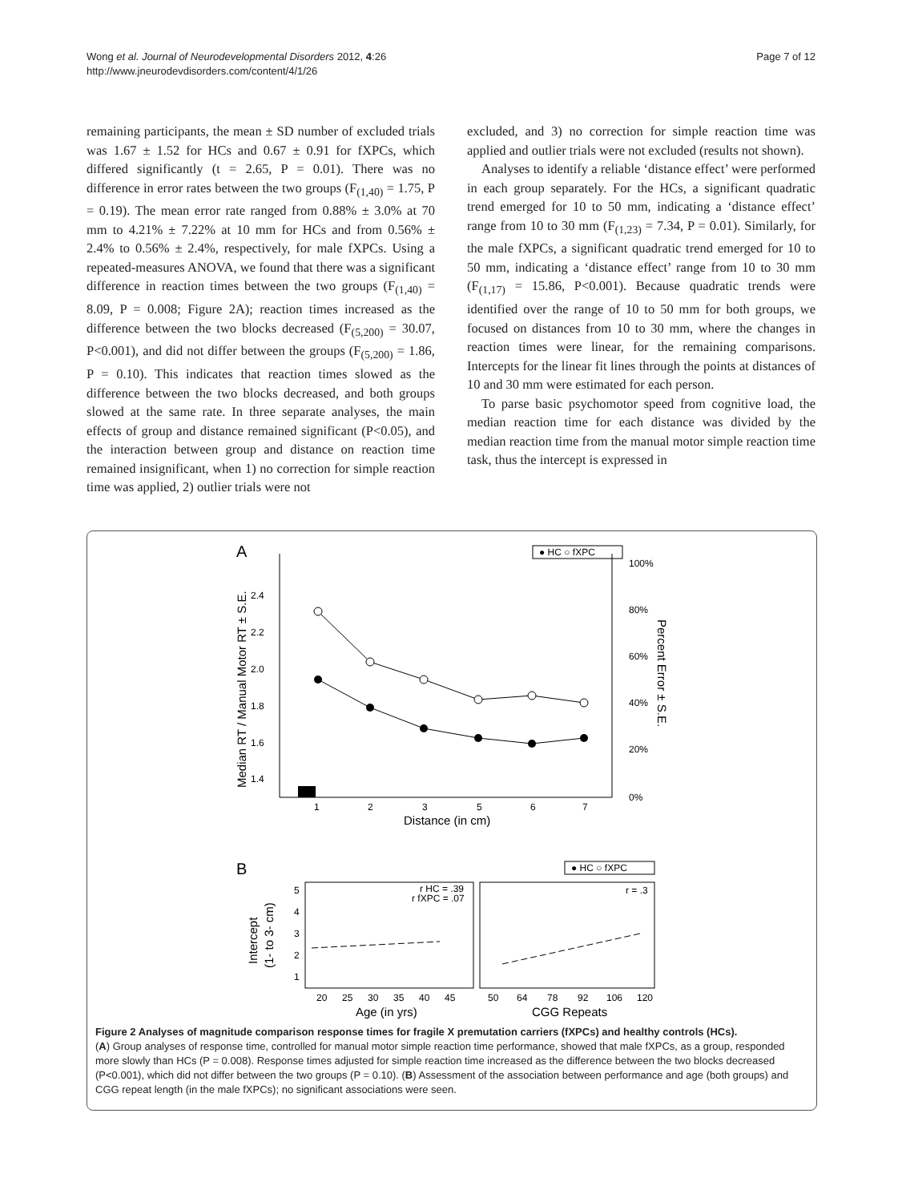Wong et al. Journal of Neurodevelopmental Disorders 2012, 4:26
http://www.jneurodevdisorders.com/content/4/1/26
Page 7 of 12
remaining participants, the mean ± SD number of excluded trials was 1.67 ± 1.52 for HCs and 0.67 ± 0.91 for fXPCs, which differed significantly (t = 2.65, P = 0.01). There was no difference in error rates between the two groups (F<sub>(1,40)</sub> = 1.75, P = 0.19). The mean error rate ranged from 0.88% ± 3.0% at 70 mm to 4.21% ± 7.22% at 10 mm for HCs and from 0.56% ± 2.4% to 0.56% ± 2.4%, respectively, for male fXPCs. Using a repeated-measures ANOVA, we found that there was a significant difference in reaction times between the two groups (F<sub>(1,40)</sub> = 8.09, P = 0.008; Figure 2A); reaction times increased as the difference between the two blocks decreased (F<sub>(5,200)</sub> = 30.07, P<0.001), and did not differ between the groups (F<sub>(5,200)</sub> = 1.86, P = 0.10). This indicates that reaction times slowed as the difference between the two blocks decreased, and both groups slowed at the same rate. In three separate analyses, the main effects of group and distance remained significant (P<0.05), and the interaction between group and distance on reaction time remained insignificant, when 1) no correction for simple reaction time was applied, 2) outlier trials were not
excluded, and 3) no correction for simple reaction time was applied and outlier trials were not excluded (results not shown).
Analyses to identify a reliable ‘distance effect’ were performed in each group separately. For the HCs, a significant quadratic trend emerged for 10 to 50 mm, indicating a ‘distance effect’ range from 10 to 30 mm (F<sub>(1,23)</sub> = 7.34, P = 0.01). Similarly, for the male fXPCs, a significant quadratic trend emerged for 10 to 50 mm, indicating a ‘distance effect’ range from 10 to 30 mm (F<sub>(1,17)</sub> = 15.86, P<0.001). Because quadratic trends were identified over the range of 10 to 50 mm for both groups, we focused on distances from 10 to 30 mm, where the changes in reaction times were linear, for the remaining comparisons. Intercepts for the linear fit lines through the points at distances of 10 and 30 mm were estimated for each person.
To parse basic psychomotor speed from cognitive load, the median reaction time for each distance was divided by the median reaction time from the manual motor simple reaction time task, thus the intercept is expressed in
A
● HC ○ fXPC
2.4
2.2
2.0
1.8
1.6
1.4
100%
80%
60%
40%
20%
0%
1
2
3
5
6
7
Distance (in cm)
Median RT / Manual Motor RT ± S.E.
Percent Error ± S.E.
B
● HC ○ fXPC
r HC = .39
r fXPC = .07
r = .3
5
4
3
2
1
20
25
30
35
40
45
50
64
78
92
106
120
Age (in yrs)
CGG Repeats
Intercept
(1- to 3- cm)
Figure 2 Analyses of magnitude comparison response times for fragile X premutation carriers (fXPCs) and healthy controls (HCs).
(A) Group analyses of response time, controlled for manual motor simple reaction time performance, showed that male fXPCs, as a group, responded more slowly than HCs (P = 0.008). Response times adjusted for simple reaction time increased as the difference between the two blocks decreased (P<0.001), which did not differ between the two groups (P = 0.10). (B) Assessment of the association between performance and age (both groups) and CGG repeat length (in the male fXPCs); no significant associations were seen.